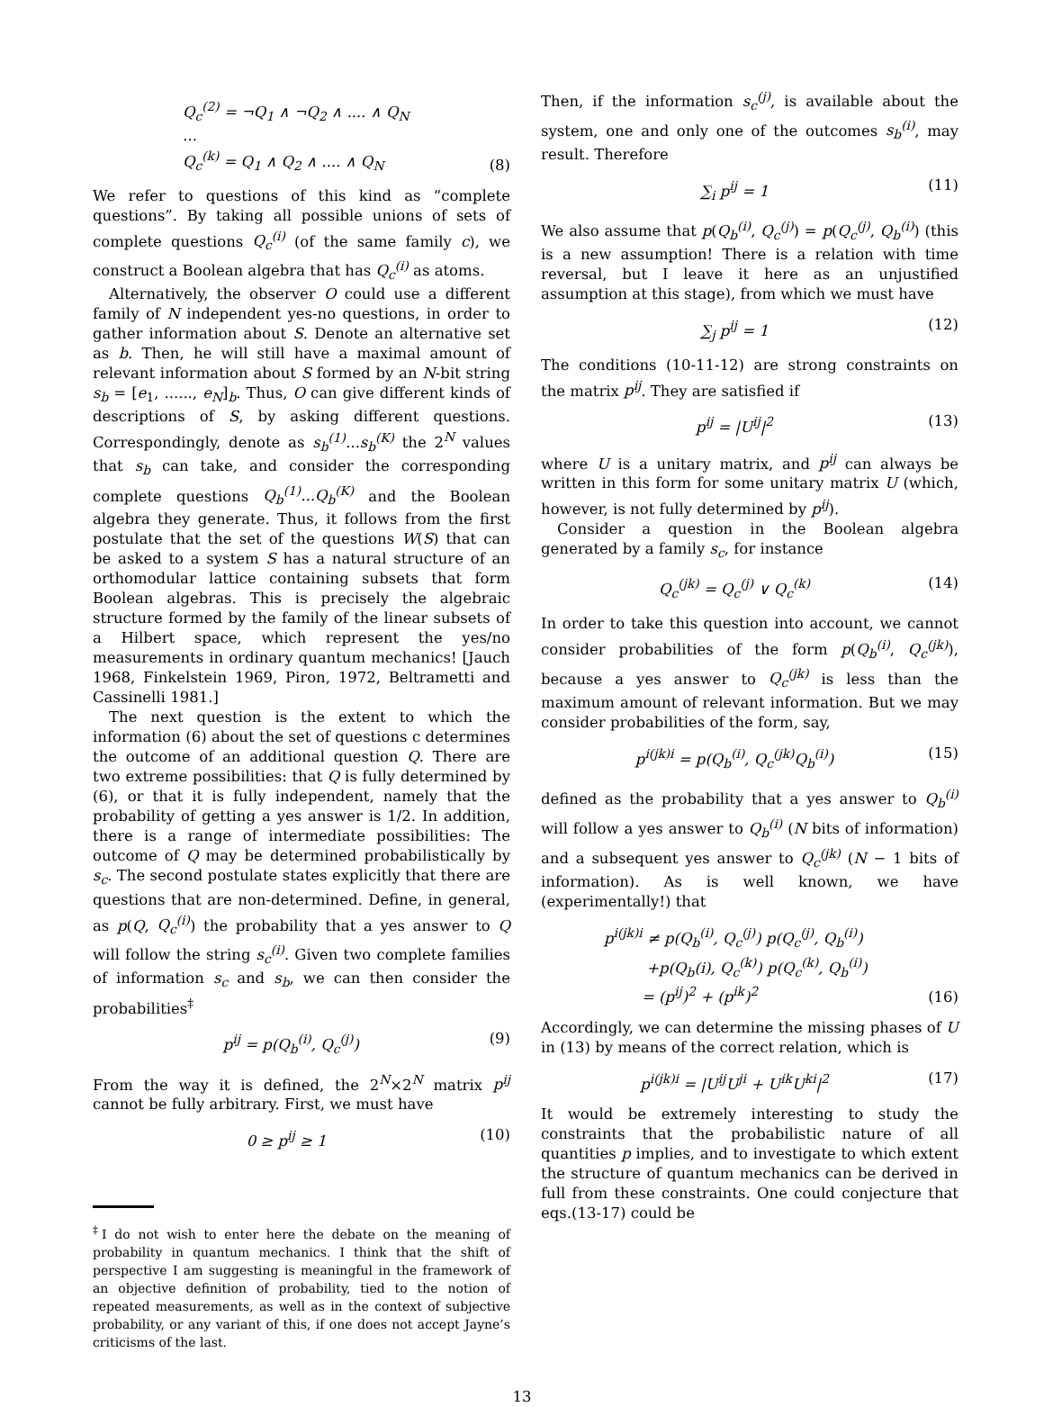Q<sub>c</sub><sup>(2)</sup> = ¬Q<sub>1</sub> ∧ ¬Q<sub>2</sub> ∧ .... ∧ Q<sub>N</sub>
...
Q<sub>c</sub><sup>(k)</sup> = Q<sub>1</sub> ∧ Q<sub>2</sub> ∧ .... ∧ Q<sub>N</sub> (8)
We refer to questions of this kind as “complete questions”. By taking all possible unions of sets of complete questions Q<sub>c</sub><sup>(i)</sup> (of the same family c), we construct a Boolean algebra that has Q<sub>c</sub><sup>(i)</sup> as atoms.
Alternatively, the observer O could use a different family of N independent yes-no questions, in order to gather information about S. Denote an alternative set as b. Then, he will still have a maximal amount of relevant information about S formed by an N-bit string s<sub>b</sub> = [e<sub>1</sub>, ......, e<sub>N</sub>]<sub>b</sub>. Thus, O can give different kinds of descriptions of S, by asking different questions. Correspondingly, denote as s<sub>b</sub><sup>(1)</sup>...s<sub>b</sub><sup>(K)</sup> the 2<sup>N</sup> values that s<sub>b</sub> can take, and consider the corresponding complete questions Q<sub>b</sub><sup>(1)</sup>...Q<sub>b</sub><sup>(K)</sup> and the Boolean algebra they generate. Thus, it follows from the first postulate that the set of the questions W(S) that can be asked to a system S has a natural structure of an orthomodular lattice containing subsets that form Boolean algebras. This is precisely the algebraic structure formed by the family of the linear subsets of a Hilbert space, which represent the yes/no measurements in ordinary quantum mechanics! [Jauch 1968, Finkelstein 1969, Piron, 1972, Beltrametti and Cassinelli 1981.]
The next question is the extent to which the information (6) about the set of questions c determines the outcome of an additional question Q. There are two extreme possibilities: that Q is fully determined by (6), or that it is fully independent, namely that the probability of getting a yes answer is 1/2. In addition, there is a range of intermediate possibilities: The outcome of Q may be determined probabilistically by s<sub>c</sub>. The second postulate states explicitly that there are questions that are non-determined. Define, in general, as p(Q, Q<sub>c</sub><sup>(i)</sup>) the probability that a yes answer to Q will follow the string s<sub>c</sub><sup>(i)</sup>. Given two complete families of information s<sub>c</sub> and s<sub>b</sub>, we can then consider the probabilities<sup>‡</sup>
p<sup>ij</sup> = p(Q<sub>b</sub><sup>(i)</sup>, Q<sub>c</sub><sup>(j)</sup>) (9)
From the way it is defined, the 2<sup>N</sup>×2<sup>N</sup> matrix p<sup>ij</sup> cannot be fully arbitrary. First, we must have
0 ≥ p<sup>ij</sup> ≥ 1 (10)
<sup>‡</sup> I do not wish to enter here the debate on the meaning of probability in quantum mechanics. I think that the shift of perspective I am suggesting is meaningful in the framework of an objective definition of probability, tied to the notion of repeated measurements, as well as in the context of subjective probability, or any variant of this, if one does not accept Jayne’s criticisms of the last.
Then, if the information s<sub>c</sub><sup>(j)</sup>, is available about the system, one and only one of the outcomes s<sub>b</sub><sup>(i)</sup>, may result. Therefore
∑<sub>i</sub> p<sup>ij</sup> = 1 (11)
We also assume that p(Q<sub>b</sub><sup>(i)</sup>, Q<sub>c</sub><sup>(j)</sup>) = p(Q<sub>c</sub><sup>(j)</sup>, Q<sub>b</sub><sup>(i)</sup>) (this is a new assumption! There is a relation with time reversal, but I leave it here as an unjustified assumption at this stage), from which we must have
∑<sub>j</sub> p<sup>ij</sup> = 1 (12)
The conditions (10-11-12) are strong constraints on the matrix p<sup>ij</sup>. They are satisfied if
p<sup>ij</sup> = |U<sup>ij</sup>|<sup>2</sup> (13)
where U is a unitary matrix, and p<sup>ij</sup> can always be written in this form for some unitary matrix U (which, however, is not fully determined by p<sup>ij</sup>).
Consider a question in the Boolean algebra generated by a family s<sub>c</sub>, for instance
Q<sub>c</sub><sup>(jk)</sup> = Q<sub>c</sub><sup>(j)</sup> ∨ Q<sub>c</sub><sup>(k)</sup> (14)
In order to take this question into account, we cannot consider probabilities of the form p(Q<sub>b</sub><sup>(i)</sup>, Q<sub>c</sub><sup>(jk)</sup>), because a yes answer to Q<sub>c</sub><sup>(jk)</sup> is less than the maximum amount of relevant information. But we may consider probabilities of the form, say,
p<sup>i(jk)i</sup> = p(Q<sub>b</sub><sup>(i)</sup>, Q<sub>c</sub><sup>(jk)</sup>Q<sub>b</sub><sup>(i)</sup>) (15)
defined as the probability that a yes answer to Q<sub>b</sub><sup>(i)</sup> will follow a yes answer to Q<sub>b</sub><sup>(i)</sup> (N bits of information) and a subsequent yes answer to Q<sub>c</sub><sup>(jk)</sup> (N − 1 bits of information). As is well known, we have (experimentally!) that
p<sup>i(jk)i</sup> ≠ p(Q<sub>b</sub><sup>(i)</sup>, Q<sub>c</sub><sup>(j)</sup>) p(Q<sub>c</sub><sup>(j)</sup>, Q<sub>b</sub><sup>(i)</sup>)
+p(Q<sub>b</sub>(i), Q<sub>c</sub><sup>(k)</sup>) p(Q<sub>c</sub><sup>(k)</sup>, Q<sub>b</sub><sup>(i)</sup>)
= (p<sup>ij</sup>)<sup>2</sup> + (p<sup>ik</sup>)<sup>2</sup> (16)
Accordingly, we can determine the missing phases of U in (13) by means of the correct relation, which is
p<sup>i(jk)i</sup> = |U<sup>ij</sup>U<sup>ji</sup> + U<sup>ik</sup>U<sup>ki</sup>|<sup>2</sup> (17)
It would be extremely interesting to study the constraints that the probabilistic nature of all quantities p implies, and to investigate to which extent the structure of quantum mechanics can be derived in full from these constraints. One could conjecture that eqs.(13-17) could be
13